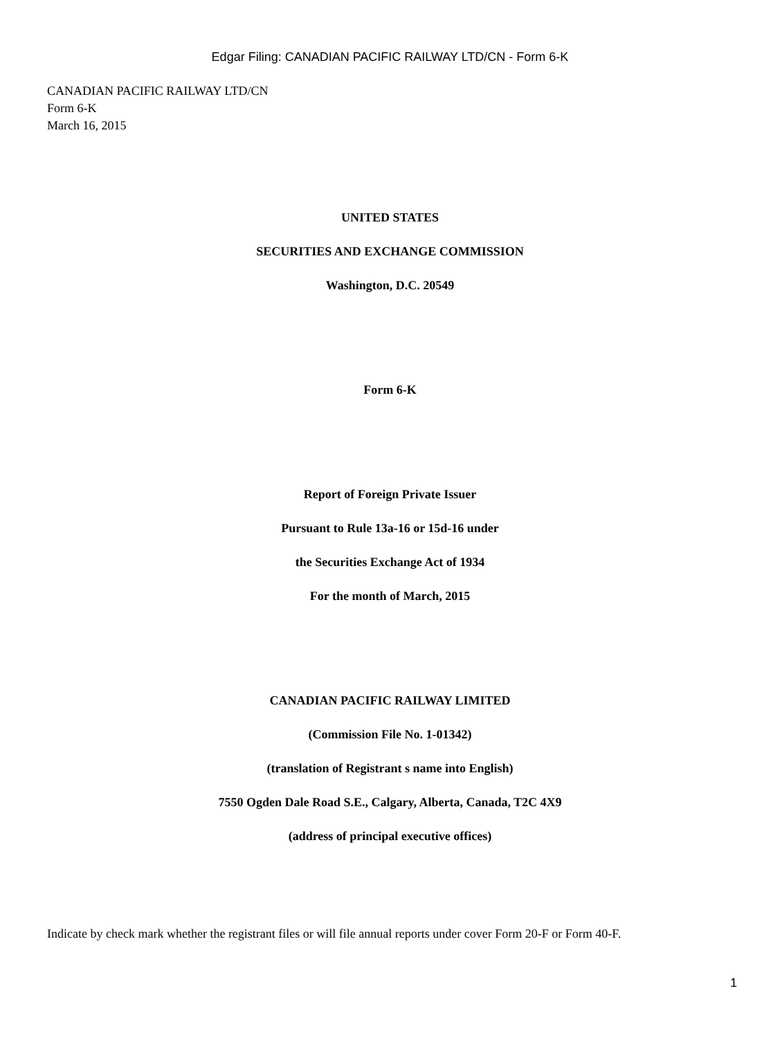Edgar Filing: CANADIAN PACIFIC RAILWAY LTD/CN - Form 6-K
CANADIAN PACIFIC RAILWAY LTD/CN
Form 6-K
March 16, 2015
UNITED STATES
SECURITIES AND EXCHANGE COMMISSION
Washington, D.C. 20549
Form 6-K
Report of Foreign Private Issuer
Pursuant to Rule 13a-16 or 15d-16 under
the Securities Exchange Act of 1934
For the month of March, 2015
CANADIAN PACIFIC RAILWAY LIMITED
(Commission File No. 1-01342)
(translation of Registrant s name into English)
7550 Ogden Dale Road S.E., Calgary, Alberta, Canada, T2C 4X9
(address of principal executive offices)
Indicate by check mark whether the registrant files or will file annual reports under cover Form 20-F or Form 40-F.
1